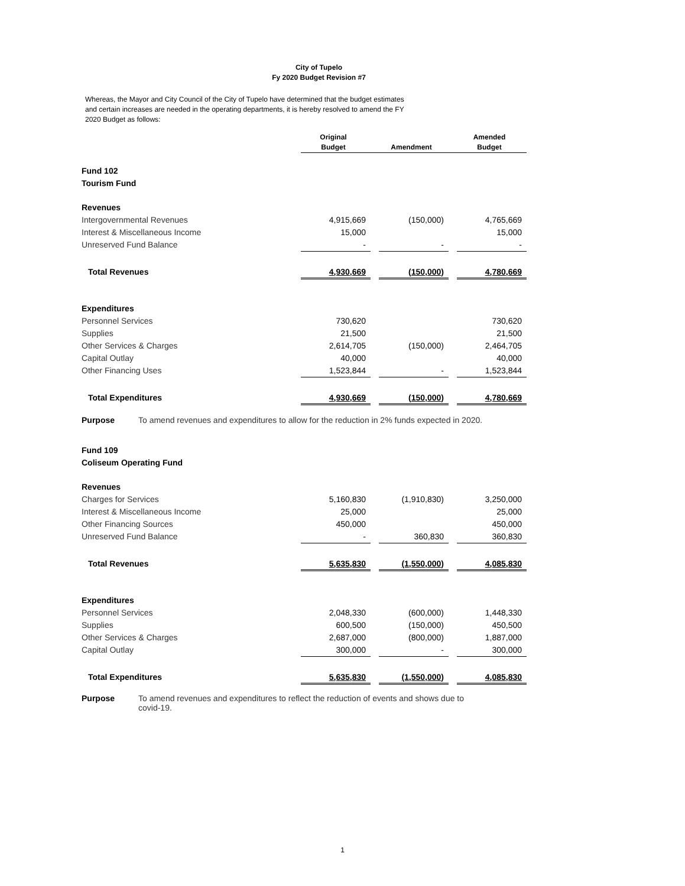City of Tupelo
Fy 2020 Budget Revision #7
Whereas, the Mayor and City Council of the City of Tupelo have determined that the budget estimates and certain increases are needed in the operating departments, it is hereby resolved to amend the FY 2020 Budget as follows:
| | Original Budget | | Amendment | | Amended Budget |
| Fund 102 | | | | | |
| Tourism Fund | | | | | |
| Revenues | | | | | |
| Intergovernmental Revenues | 4,915,669 | | (150,000) | | 4,765,669 |
| Interest & Miscellaneous Income | 15,000 | | | | 15,000 |
| Unreserved Fund Balance | - | | - | | - |
| Total Revenues | 4,930,669 | | (150,000) | | 4,780,669 |
| Expenditures | | | | | |
| Personnel Services | 730,620 | | | | 730,620 |
| Supplies | 21,500 | | | | 21,500 |
| Other Services & Charges | 2,614,705 | | (150,000) | | 2,464,705 |
| Capital Outlay | 40,000 | | | | 40,000 |
| Other Financing Uses | 1,523,844 | | - | | 1,523,844 |
| Total Expenditures | 4,930,669 | | (150,000) | | 4,780,669 |
| Purpose To amend revenues and expenditures to allow for the reduction in 2% funds expected in 2020. | | | | | |
| Fund 109 | | | | | |
| Coliseum Operating Fund | | | | | |
| Revenues | | | | | |
| Charges for Services | 5,160,830 | | (1,910,830) | | 3,250,000 |
| Interest & Miscellaneous Income | 25,000 | | | | 25,000 |
| Other Financing Sources | 450,000 | | | | 450,000 |
| Unreserved Fund Balance | - | | 360,830 | | 360,830 |
| Total Revenues | 5,635,830 | | (1,550,000) | | 4,085,830 |
| Expenditures | | | | | |
| Personnel Services | 2,048,330 | | (600,000) | | 1,448,330 |
| Supplies | 600,500 | | (150,000) | | 450,500 |
| Other Services & Charges | 2,687,000 | | (800,000) | | 1,887,000 |
| Capital Outlay | 300,000 | | - | | 300,000 |
| Total Expenditures | 5,635,830 | | (1,550,000) | | 4,085,830 |
| Purpose To amend revenues and expenditures to reflect the reduction of events and shows due to covid-19. | | | | | |
1